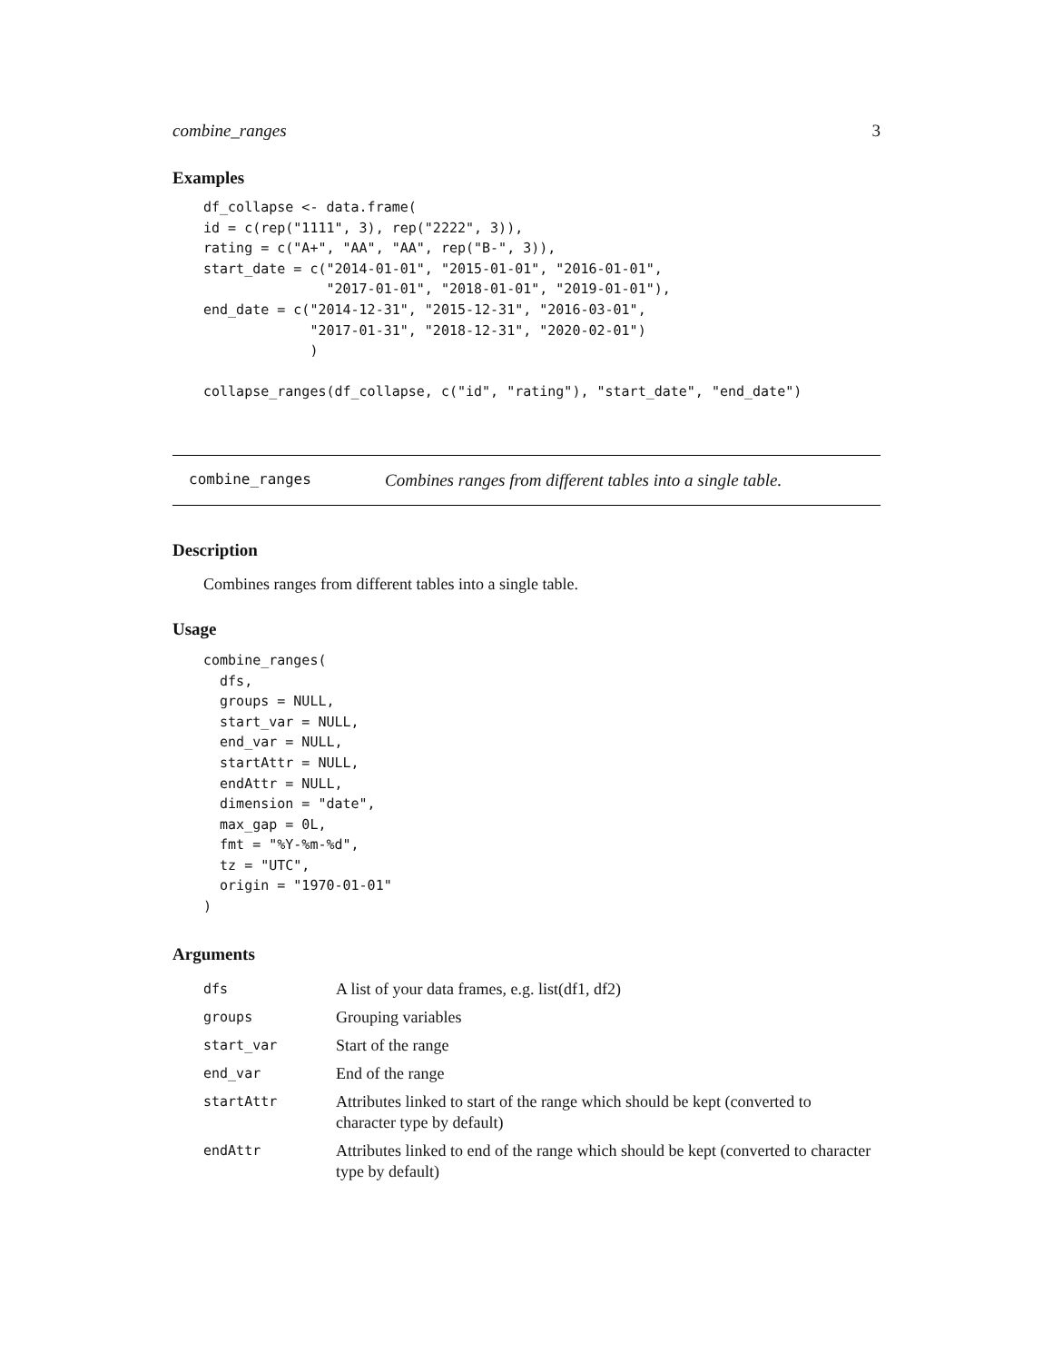combine_ranges 3
Examples
df_collapse <- data.frame(
id = c(rep("1111", 3), rep("2222", 3)),
rating = c("A+", "AA", "AA", rep("B-", 3)),
start_date = c("2014-01-01", "2015-01-01", "2016-01-01",
               "2017-01-01", "2018-01-01", "2019-01-01"),
end_date = c("2014-12-31", "2015-12-31", "2016-03-01",
             "2017-01-31", "2018-12-31", "2020-02-01")
             )

collapse_ranges(df_collapse, c("id", "rating"), "start_date", "end_date")
combine_ranges Combines ranges from different tables into a single table.
Description
Combines ranges from different tables into a single table.
Usage
combine_ranges(
  dfs,
  groups = NULL,
  start_var = NULL,
  end_var = NULL,
  startAttr = NULL,
  endAttr = NULL,
  dimension = "date",
  max_gap = 0L,
  fmt = "%Y-%m-%d",
  tz = "UTC",
  origin = "1970-01-01"
)
Arguments
| dfs | A list of your data frames, e.g. list(df1, df2) |
| groups | Grouping variables |
| start_var | Start of the range |
| end_var | End of the range |
| startAttr | Attributes linked to start of the range which should be kept (converted to character type by default) |
| endAttr | Attributes linked to end of the range which should be kept (converted to character type by default) |